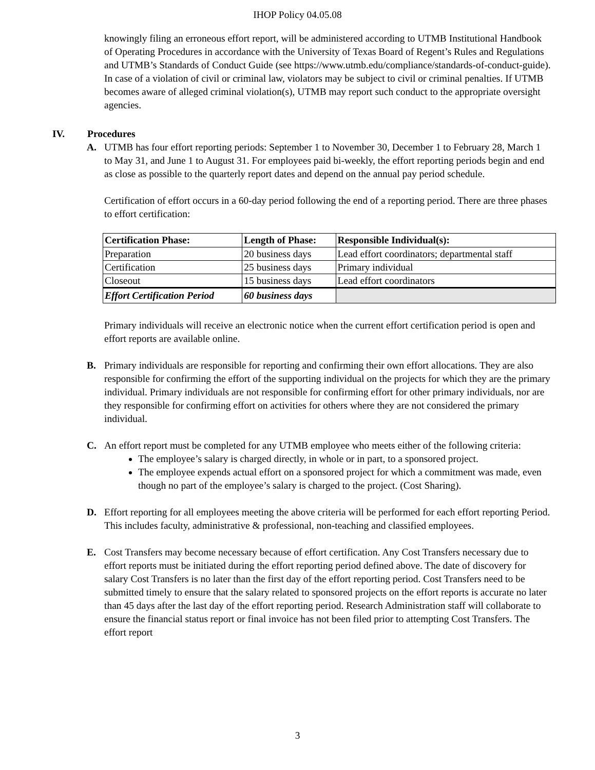IHOP Policy 04.05.08
knowingly filing an erroneous effort report, will be administered according to UTMB Institutional Handbook of Operating Procedures in accordance with the University of Texas Board of Regent’s Rules and Regulations and UTMB’s Standards of Conduct Guide (see https://www.utmb.edu/compliance/standards-of-conduct-guide). In case of a violation of civil or criminal law, violators may be subject to civil or criminal penalties. If UTMB becomes aware of alleged criminal violation(s), UTMB may report such conduct to the appropriate oversight agencies.
IV. Procedures
A. UTMB has four effort reporting periods: September 1 to November 30, December 1 to February 28, March 1 to May 31, and June 1 to August 31. For employees paid bi-weekly, the effort reporting periods begin and end as close as possible to the quarterly report dates and depend on the annual pay period schedule.
Certification of effort occurs in a 60-day period following the end of a reporting period. There are three phases to effort certification:
| Certification Phase: | Length of Phase: | Responsible Individual(s): |
| --- | --- | --- |
| Preparation | 20 business days | Lead effort coordinators; departmental staff |
| Certification | 25 business days | Primary individual |
| Closeout | 15 business days | Lead effort coordinators |
| Effort Certification Period | 60 business days | |
Primary individuals will receive an electronic notice when the current effort certification period is open and effort reports are available online.
B. Primary individuals are responsible for reporting and confirming their own effort allocations. They are also responsible for confirming the effort of the supporting individual on the projects for which they are the primary individual. Primary individuals are not responsible for confirming effort for other primary individuals, nor are they responsible for confirming effort on activities for others where they are not considered the primary individual.
C. An effort report must be completed for any UTMB employee who meets either of the following criteria:
The employee’s salary is charged directly, in whole or in part, to a sponsored project.
The employee expends actual effort on a sponsored project for which a commitment was made, even though no part of the employee’s salary is charged to the project. (Cost Sharing).
D. Effort reporting for all employees meeting the above criteria will be performed for each effort reporting Period. This includes faculty, administrative & professional, non-teaching and classified employees.
E. Cost Transfers may become necessary because of effort certification. Any Cost Transfers necessary due to effort reports must be initiated during the effort reporting period defined above. The date of discovery for salary Cost Transfers is no later than the first day of the effort reporting period. Cost Transfers need to be submitted timely to ensure that the salary related to sponsored projects on the effort reports is accurate no later than 45 days after the last day of the effort reporting period. Research Administration staff will collaborate to ensure the financial status report or final invoice has not been filed prior to attempting Cost Transfers. The effort report
3